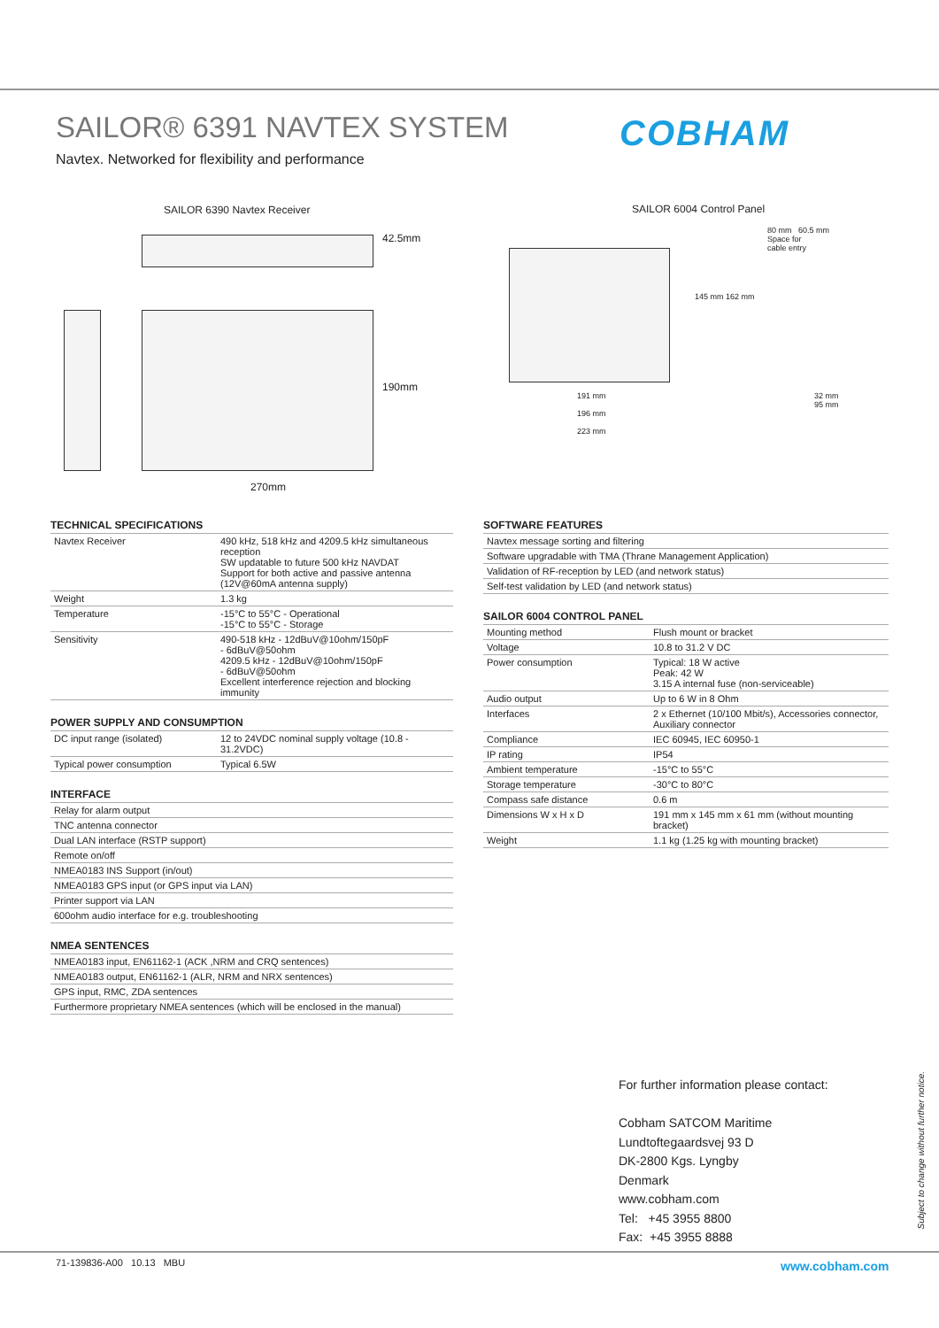SAILOR® 6391 NAVTEX SYSTEM
Navtex. Networked for flexibility and performance
COBHAM
SAILOR 6390 Navtex Receiver
42.5mm
190mm
270mm
SAILOR 6004 Control Panel
80 mm 60.5 mm
Space for
cable entry
145 mm 162 mm
191 mm
196 mm
223 mm
32 mm
95 mm
TECHNICAL SPECIFICATIONS
| Navtex Receiver | 490 kHz, 518 kHz and 4209.5 kHz simultaneous reception SW updatable to future 500 kHz NAVDAT Support for both active and passive antenna (12V@60mA antenna supply) |
| Weight | 1.3 kg |
| Temperature | -15°C to 55°C - Operational -15°C to 55°C - Storage |
| Sensitivity | 490-518 kHz - 12dBuV@10ohm/150pF - 6dBuV@50ohm 4209.5 kHz - 12dBuV@10ohm/150pF - 6dBuV@50ohm Excellent interference rejection and blocking immunity |
POWER SUPPLY AND CONSUMPTION
| DC input range (isolated) | 12 to 24VDC nominal supply voltage (10.8 - 31.2VDC) |
| Typical power consumption | Typical 6.5W |
INTERFACE
| Relay for alarm output |
| TNC antenna connector |
| Dual LAN interface (RSTP support) |
| Remote on/off |
| NMEA0183 INS Support (in/out) |
| NMEA0183 GPS input (or GPS input via LAN) |
| Printer support via LAN |
| 600ohm audio interface for e.g. troubleshooting |
NMEA SENTENCES
| NMEA0183 input, EN61162-1 (ACK ,NRM and CRQ sentences) |
| NMEA0183 output, EN61162-1 (ALR, NRM and NRX sentences) |
| GPS input, RMC, ZDA sentences |
| Furthermore proprietary NMEA sentences (which will be enclosed in the manual) |
SOFTWARE FEATURES
| Navtex message sorting and filtering |
| Software upgradable with TMA (Thrane Management Application) |
| Validation of RF-reception by LED (and network status) |
| Self-test validation by LED (and network status) |
SAILOR 6004 CONTROL PANEL
| Mounting method | Flush mount or bracket |
| Voltage | 10.8 to 31.2 V DC |
| Power consumption | Typical: 18 W active Peak: 42 W 3.15 A internal fuse (non-serviceable) |
| Audio output | Up to 6 W in 8 Ohm |
| Interfaces | 2 x Ethernet (10/100 Mbit/s), Accessories connector, Auxiliary connector |
| Compliance | IEC 60945, IEC 60950-1 |
| IP rating | IP54 |
| Ambient temperature | -15°C to 55°C |
| Storage temperature | -30°C to 80°C |
| Compass safe distance | 0.6 m |
| Dimensions W x H x D | 191 mm x 145 mm x 61 mm (without mounting bracket) |
| Weight | 1.1 kg (1.25 kg with mounting bracket) |
For further information please contact:
Cobham SATCOM Maritime
Lundtoftegaardsvej 93 D
DK-2800 Kgs. Lyngby
Denmark
www.cobham.com
Tel: +45 3955 8800
Fax: +45 3955 8888
Subject to change without further notice.
71-139836-A00 10.13 MBU www.cobham.com